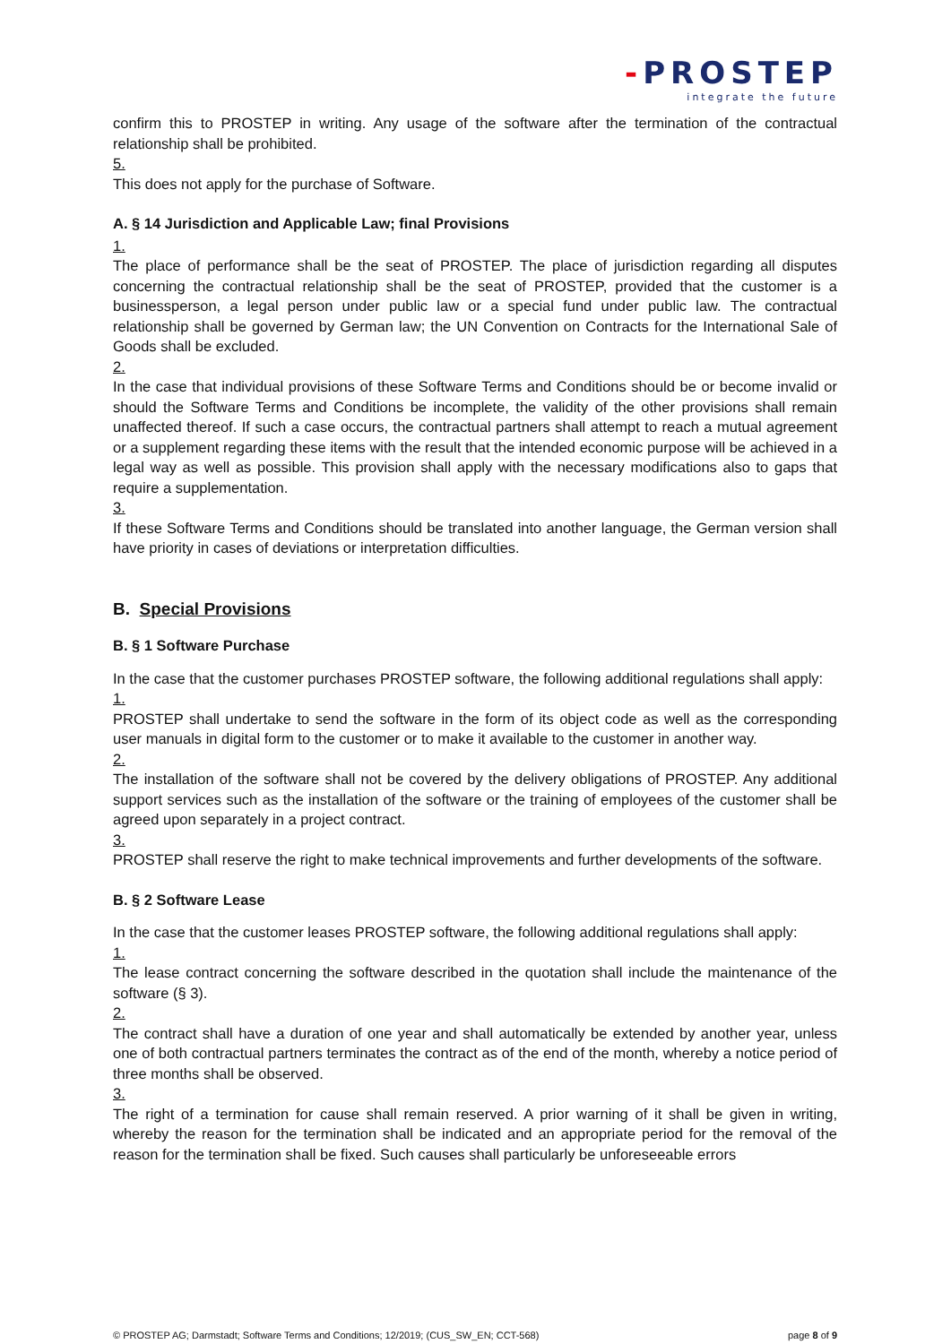-PROSTEP
integrate the future
confirm this to PROSTEP in writing. Any usage of the software after the termination of the contractual relationship shall be prohibited.
5.
This does not apply for the purchase of Software.
A. § 14 Jurisdiction and Applicable Law; final Provisions
1.
The place of performance shall be the seat of PROSTEP. The place of jurisdiction regarding all disputes concerning the contractual relationship shall be the seat of PROSTEP, provided that the customer is a businessperson, a legal person under public law or a special fund under public law. The contractual relationship shall be governed by German law; the UN Convention on Contracts for the International Sale of Goods shall be excluded.
2.
In the case that individual provisions of these Software Terms and Conditions should be or become invalid or should the Software Terms and Conditions be incomplete, the validity of the other provisions shall remain unaffected thereof. If such a case occurs, the contractual partners shall attempt to reach a mutual agreement or a supplement regarding these items with the result that the intended economic purpose will be achieved in a legal way as well as possible. This provision shall apply with the necessary modifications also to gaps that require a supplementation.
3.
If these Software Terms and Conditions should be translated into another language, the German version shall have priority in cases of deviations or interpretation difficulties.
B. Special Provisions
B. § 1 Software Purchase
In the case that the customer purchases PROSTEP software, the following additional regulations shall apply:
1.
PROSTEP shall undertake to send the software in the form of its object code as well as the corresponding user manuals in digital form to the customer or to make it available to the customer in another way.
2.
The installation of the software shall not be covered by the delivery obligations of PROSTEP. Any additional support services such as the installation of the software or the training of employees of the customer shall be agreed upon separately in a project contract.
3.
PROSTEP shall reserve the right to make technical improvements and further developments of the software.
B. § 2 Software Lease
In the case that the customer leases PROSTEP software, the following additional regulations shall apply:
1.
The lease contract concerning the software described in the quotation shall include the maintenance of the software (§ 3).
2.
The contract shall have a duration of one year and shall automatically be extended by another year, unless one of both contractual partners terminates the contract as of the end of the month, whereby a notice period of three months shall be observed.
3.
The right of a termination for cause shall remain reserved. A prior warning of it shall be given in writing, whereby the reason for the termination shall be indicated and an appropriate period for the removal of the reason for the termination shall be fixed. Such causes shall particularly be unforeseeable errors
© PROSTEP AG; Darmstadt; Software Terms and Conditions; 12/2019; (CUS_SW_EN; CCT-568) page 8 of 9